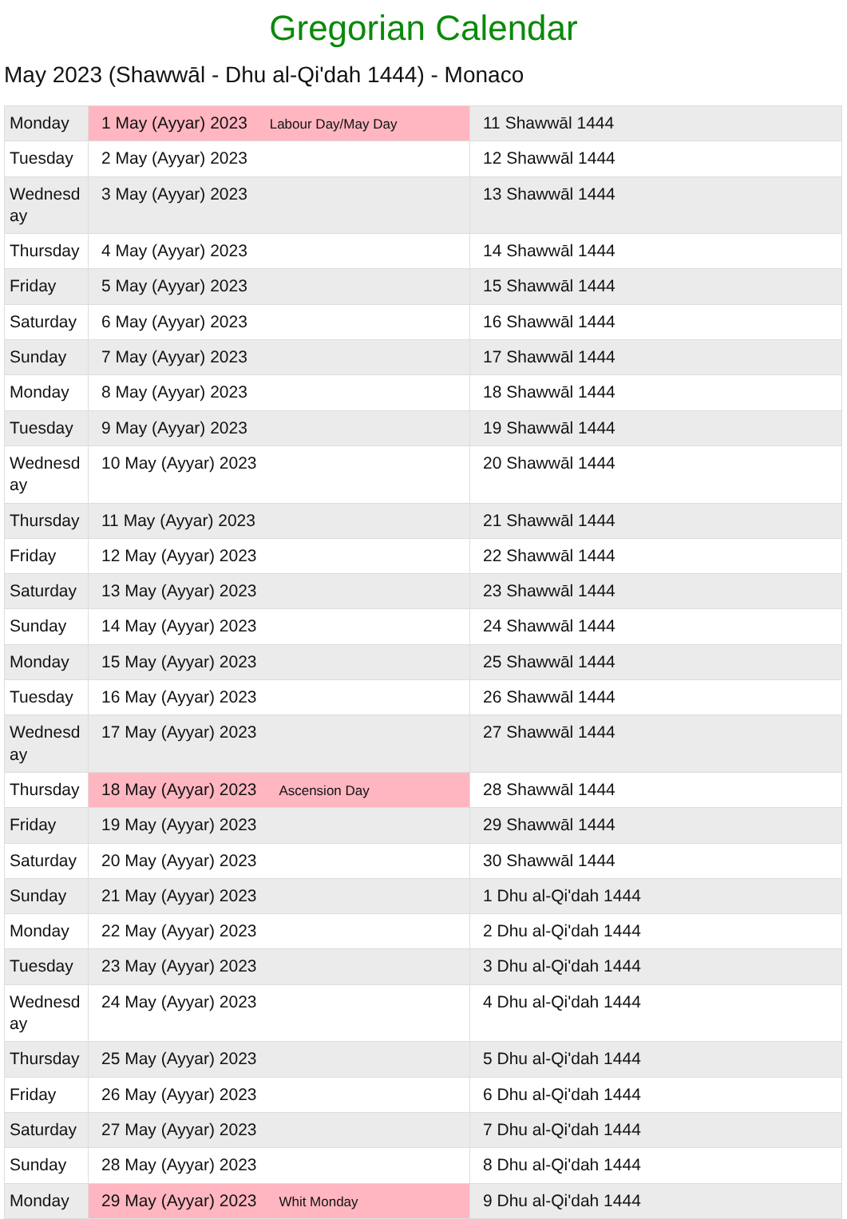Gregorian Calendar
May 2023 (Shawwāl - Dhu al-Qi'dah 1444) - Monaco
| Monday | 1 May (Ayyar) 2023 Labour Day/May Day | 11 Shawwāl 1444 |
| Tuesday | 2 May (Ayyar) 2023 | 12 Shawwāl 1444 |
| Wednesday | 3 May (Ayyar) 2023 | 13 Shawwāl 1444 |
| Thursday | 4 May (Ayyar) 2023 | 14 Shawwāl 1444 |
| Friday | 5 May (Ayyar) 2023 | 15 Shawwāl 1444 |
| Saturday | 6 May (Ayyar) 2023 | 16 Shawwāl 1444 |
| Sunday | 7 May (Ayyar) 2023 | 17 Shawwāl 1444 |
| Monday | 8 May (Ayyar) 2023 | 18 Shawwāl 1444 |
| Tuesday | 9 May (Ayyar) 2023 | 19 Shawwāl 1444 |
| Wednesday | 10 May (Ayyar) 2023 | 20 Shawwāl 1444 |
| Thursday | 11 May (Ayyar) 2023 | 21 Shawwāl 1444 |
| Friday | 12 May (Ayyar) 2023 | 22 Shawwāl 1444 |
| Saturday | 13 May (Ayyar) 2023 | 23 Shawwāl 1444 |
| Sunday | 14 May (Ayyar) 2023 | 24 Shawwāl 1444 |
| Monday | 15 May (Ayyar) 2023 | 25 Shawwāl 1444 |
| Tuesday | 16 May (Ayyar) 2023 | 26 Shawwāl 1444 |
| Wednesday | 17 May (Ayyar) 2023 | 27 Shawwāl 1444 |
| Thursday | 18 May (Ayyar) 2023 Ascension Day | 28 Shawwāl 1444 |
| Friday | 19 May (Ayyar) 2023 | 29 Shawwāl 1444 |
| Saturday | 20 May (Ayyar) 2023 | 30 Shawwāl 1444 |
| Sunday | 21 May (Ayyar) 2023 | 1 Dhu al-Qi'dah 1444 |
| Monday | 22 May (Ayyar) 2023 | 2 Dhu al-Qi'dah 1444 |
| Tuesday | 23 May (Ayyar) 2023 | 3 Dhu al-Qi'dah 1444 |
| Wednesday | 24 May (Ayyar) 2023 | 4 Dhu al-Qi'dah 1444 |
| Thursday | 25 May (Ayyar) 2023 | 5 Dhu al-Qi'dah 1444 |
| Friday | 26 May (Ayyar) 2023 | 6 Dhu al-Qi'dah 1444 |
| Saturday | 27 May (Ayyar) 2023 | 7 Dhu al-Qi'dah 1444 |
| Sunday | 28 May (Ayyar) 2023 | 8 Dhu al-Qi'dah 1444 |
| Monday | 29 May (Ayyar) 2023 Whit Monday | 9 Dhu al-Qi'dah 1444 |